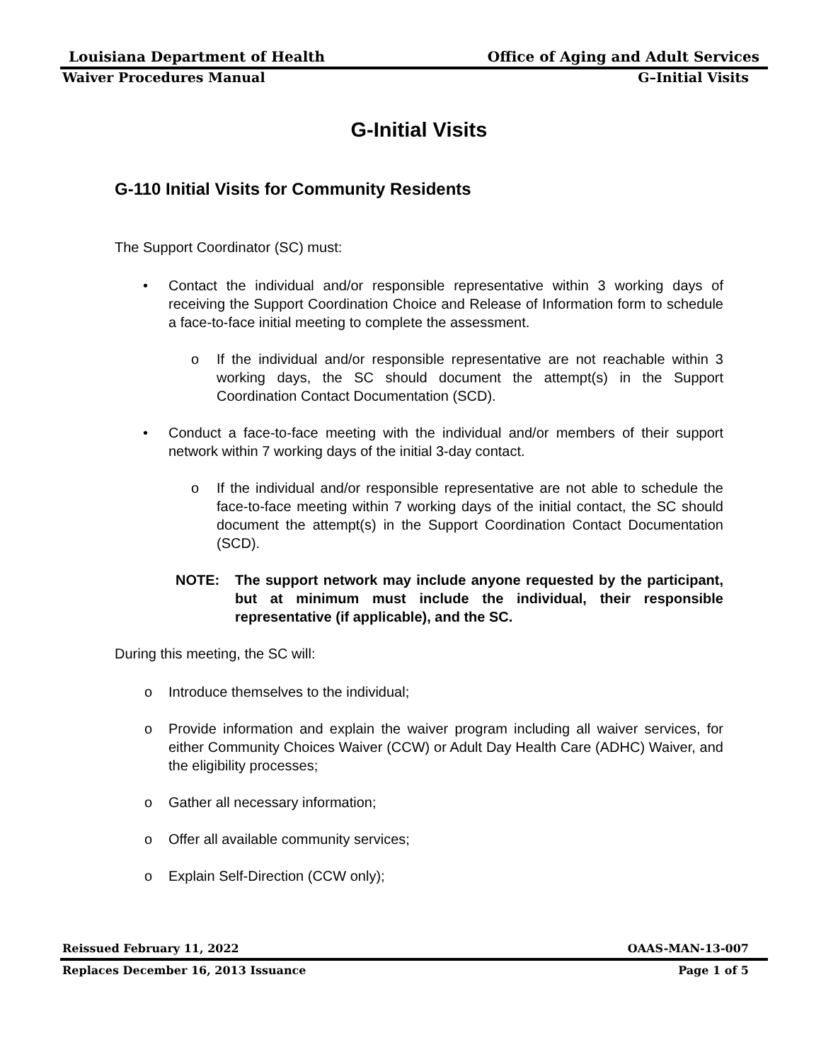Louisiana Department of Health Office of Aging and Adult Services
Waiver Procedures Manual G–Initial Visits
G-Initial Visits
G-110 Initial Visits for Community Residents
The Support Coordinator (SC) must:
• Contact the individual and/or responsible representative within 3 working days of receiving the Support Coordination Choice and Release of Information form to schedule a face-to-face initial meeting to complete the assessment.
o If the individual and/or responsible representative are not reachable within 3 working days, the SC should document the attempt(s) in the Support Coordination Contact Documentation (SCD).
• Conduct a face-to-face meeting with the individual and/or members of their support network within 7 working days of the initial 3-day contact.
o If the individual and/or responsible representative are not able to schedule the face-to-face meeting within 7 working days of the initial contact, the SC should document the attempt(s) in the Support Coordination Contact Documentation (SCD).
NOTE: The support network may include anyone requested by the participant, but at minimum must include the individual, their responsible representative (if applicable), and the SC.
During this meeting, the SC will:
o Introduce themselves to the individual;
o Provide information and explain the waiver program including all waiver services, for either Community Choices Waiver (CCW) or Adult Day Health Care (ADHC) Waiver, and the eligibility processes;
o Gather all necessary information;
o Offer all available community services;
o Explain Self-Direction (CCW only);
Reissued February 11, 2022 OAAS-MAN-13-007
Replaces December 16, 2013 Issuance Page 1 of 5